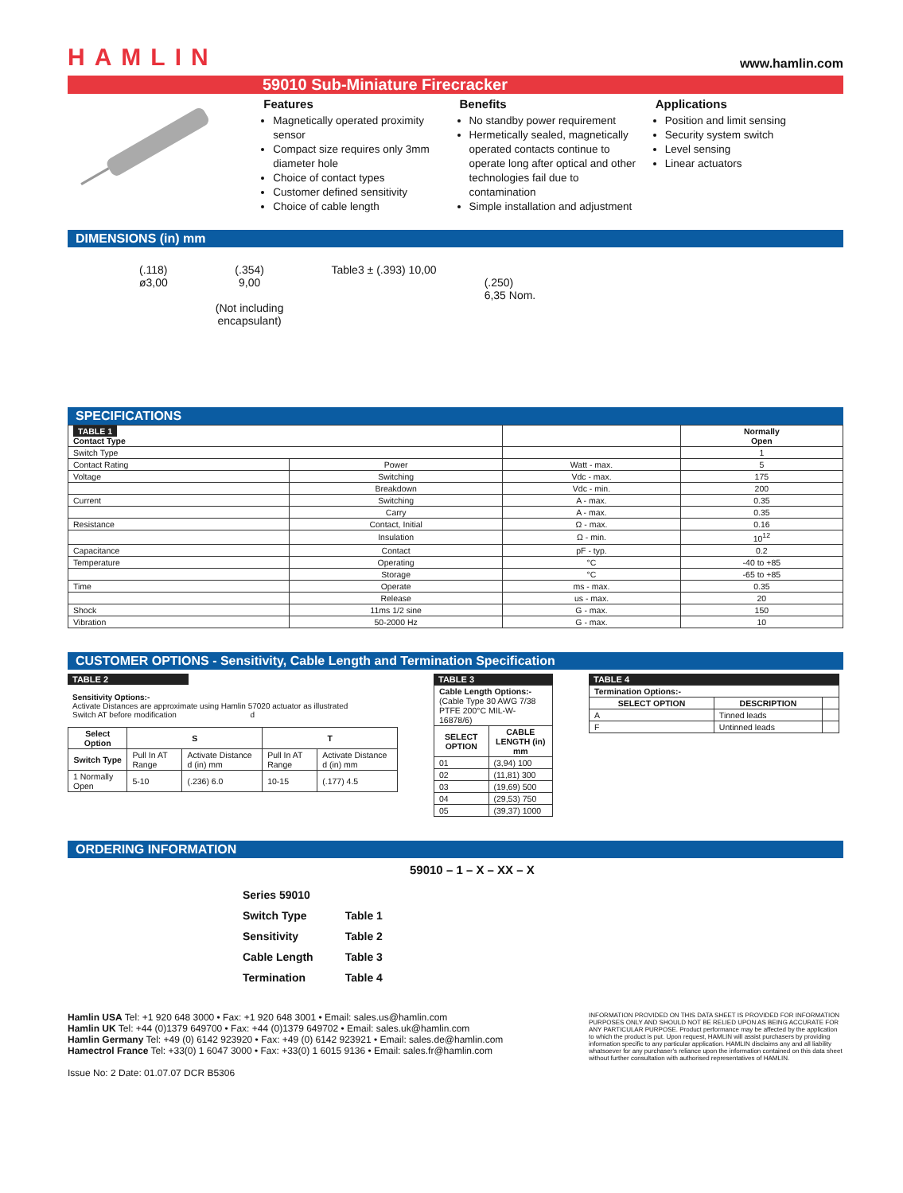HAMLIN
www.hamlin.com
59010 Sub-Miniature Firecracker
Features
Magnetically operated proximity sensor
Compact size requires only 3mm diameter hole
Choice of contact types
Customer defined sensitivity
Choice of cable length
Benefits
No standby power requirement
Hermetically sealed, magnetically operated contacts continue to operate long after optical and other technologies fail due to contamination
Simple installation and adjustment
Applications
Position and limit sensing
Security system switch
Level sensing
Linear actuators
DIMENSIONS (in) mm
(.118)
ø3,00
(.354)
9,00
(Not including
encapsulant)
Table3 ± (.393) 10,00
(.250)
6,35 Nom.
SPECIFICATIONS
| TABLE 1 Contact Type | | | Normally Open |
| Switch Type | | | 1 |
| Contact Rating | Power | Watt - max. | 5 |
| Voltage | Switching | Vdc - max. | 175 |
| | Breakdown | Vdc - min. | 200 |
| Current | Switching | A - max. | 0.35 |
| | Carry | A - max. | 0.35 |
| Resistance | Contact, Initial | Ω - max. | 0.16 |
| | Insulation | Ω - min. | 10<sup>12</sup> |
| Capacitance | Contact | pF - typ. | 0.2 |
| Temperature | Operating | °C | -40 to +85 |
| | Storage | °C | -65 to +85 |
| Time | Operate | ms - max. | 0.35 |
| | Release | us - max. | 20 |
| Shock | 11ms 1/2 sine | G - max. | 150 |
| Vibration | 50-2000 Hz | G - max. | 10 |
CUSTOMER OPTIONS - Sensitivity, Cable Length and Termination Specification
TABLE 2
Sensitivity Options:-
Activate Distances are approximate using Hamlin 57020 actuator as illustrated
Switch AT before modification d
| Select Option | S | | T | |
| --- | --- | --- | --- | --- |
| Switch Type | Pull In AT Range | Activate Distance d (in) mm | Pull In AT Range | Activate Distance d (in) mm |
| 1 Normally Open | 5-10 | (.236) 6.0 | 10-15 | (.177) 4.5 |
TABLE 3
| Cable Length Options:- (Cable Type 30 AWG 7/38 PTFE 200°C MIL-W-16878/6) | |
| SELECT OPTION | CABLE LENGTH (in) mm |
| 01 | (3,94) 100 |
| 02 | (11,81) 300 |
| 03 | (19,69) 500 |
| 04 | (29,53) 750 |
| 05 | (39,37) 1000 |
TABLE 4
| Termination Options:- | | |
| SELECT OPTION | DESCRIPTION | |
| A | Tinned leads | |
| F | Untinned leads | |
ORDERING INFORMATION
59010 – 1 – X – XX – X
Series 59010
Switch Type
Sensitivity
Cable Length
Termination
Table 1
Table 2
Table 3
Table 4
Hamlin USA Tel: +1 920 648 3000 • Fax: +1 920 648 3001 • Email: sales.us@hamlin.com
Hamlin UK Tel: +44 (0)1379 649700 • Fax: +44 (0)1379 649702 • Email: sales.uk@hamlin.com
Hamlin Germany Tel: +49 (0) 6142 923920 • Fax: +49 (0) 6142 923921 • Email: sales.de@hamlin.com
Hamectrol France Tel: +33(0) 1 6047 3000 • Fax: +33(0) 1 6015 9136 • Email: sales.fr@hamlin.com
Issue No: 2 Date: 01.07.07 DCR B5306
INFORMATION PROVIDED ON THIS DATA SHEET IS PROVIDED FOR INFORMATION PURPOSES ONLY AND SHOULD NOT BE RELIED UPON AS BEING ACCURATE FOR ANY PARTICULAR PURPOSE. Product performance may be affected by the application to which the product is put. Upon request, HAMLIN will assist purchasers by providing information specific to any particular application. HAMLIN disclaims any and all liability whatsoever for any purchaser's reliance upon the information contained on this data sheet without further consultation with authorised representatives of HAMLIN.